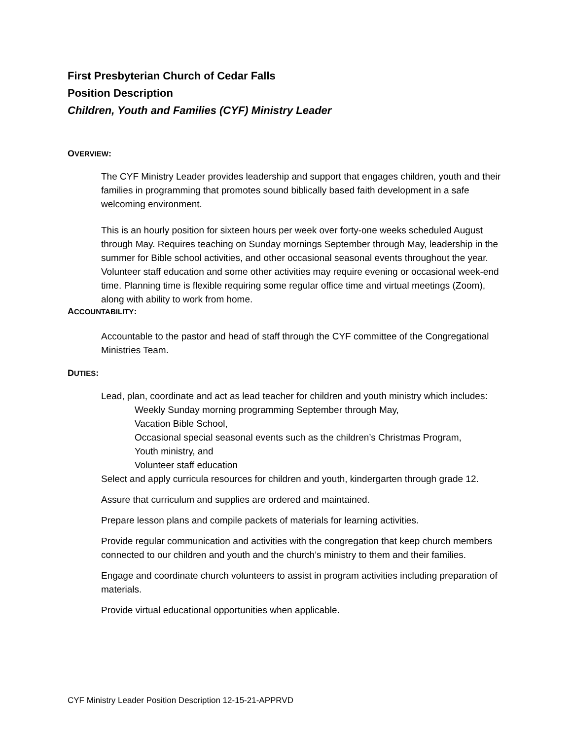First Presbyterian Church of Cedar Falls
Position Description
Children, Youth and Families (CYF) Ministry Leader
OVERVIEW:
The CYF Ministry Leader provides leadership and support that engages children, youth and their families in programming that promotes sound biblically based faith development in a safe welcoming environment.
This is an hourly position for sixteen hours per week over forty-one weeks scheduled August through May. Requires teaching on Sunday mornings September through May, leadership in the summer for Bible school activities, and other occasional seasonal events throughout the year. Volunteer staff education and some other activities may require evening or occasional week-end time. Planning time is flexible requiring some regular office time and virtual meetings (Zoom), along with ability to work from home.
ACCOUNTABILITY:
Accountable to the pastor and head of staff through the CYF committee of the Congregational Ministries Team.
DUTIES:
Lead, plan, coordinate and act as lead teacher for children and youth ministry which includes:
Weekly Sunday morning programming September through May,
Vacation Bible School,
Occasional special seasonal events such as the children’s Christmas Program,
Youth ministry, and
Volunteer staff education
Select and apply curricula resources for children and youth, kindergarten through grade 12.
Assure that curriculum and supplies are ordered and maintained.
Prepare lesson plans and compile packets of materials for learning activities.
Provide regular communication and activities with the congregation that keep church members connected to our children and youth and the church’s ministry to them and their families.
Engage and coordinate church volunteers to assist in program activities including preparation of materials.
Provide virtual educational opportunities when applicable.
CYF Ministry Leader Position Description 12-15-21-APPRVD